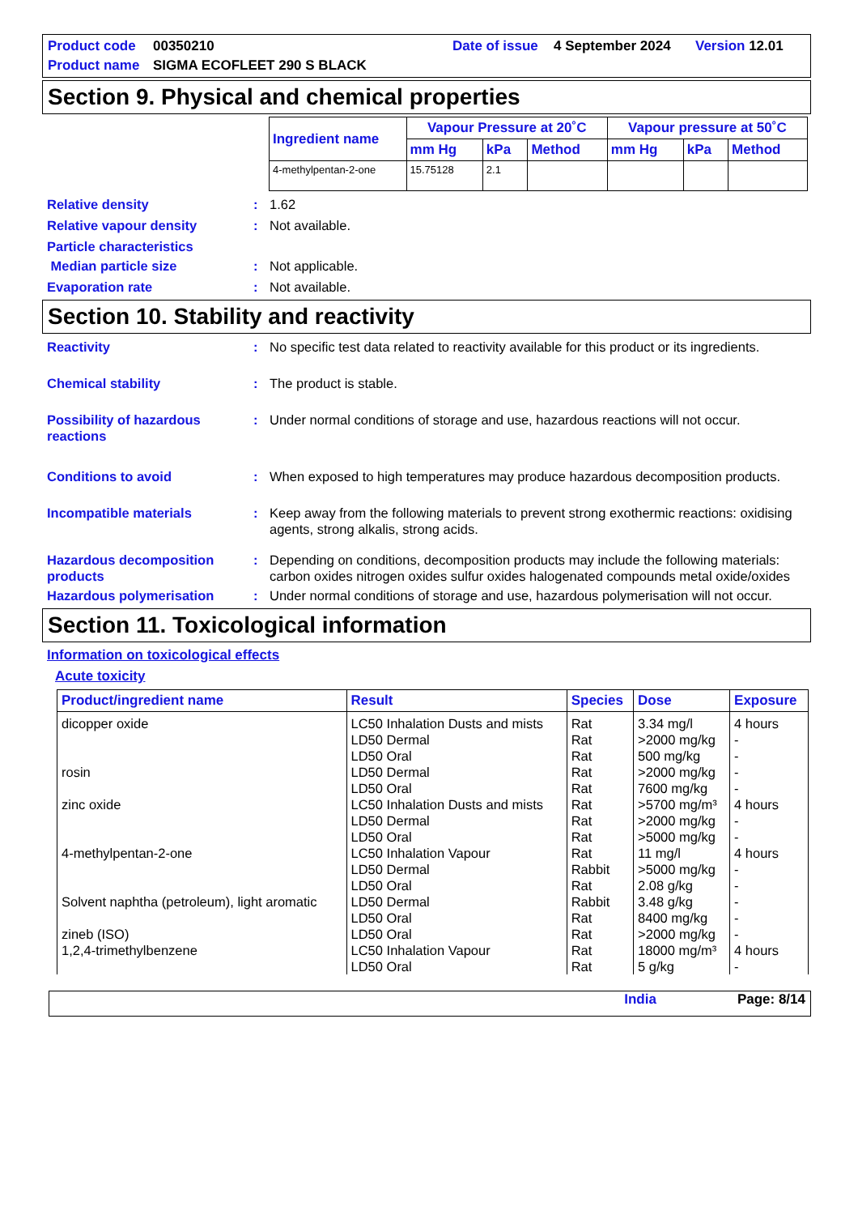Product code 00350210 Date of issue 4 September 2024 Version 12.01 Product name SIGMA ECOFLEET 290 S BLACK
Section 9. Physical and chemical properties
| Ingredient name | Vapour Pressure at 20˚C | | | Vapour pressure at 50˚C | | |
| --- | --- | --- | --- | --- | --- | --- |
| | mm Hg | kPa | Method | mm Hg | kPa | Method |
| 4-methylpentan-2-one | 15.75128 | 2.1 | | | | |
Relative density: 1.62
Relative vapour density: Not available.
Particle characteristics
Median particle size: Not applicable.
Evaporation rate: Not available.
Section 10. Stability and reactivity
Reactivity: No specific test data related to reactivity available for this product or its ingredients.
Chemical stability: The product is stable.
Possibility of hazardous reactions: Under normal conditions of storage and use, hazardous reactions will not occur.
Conditions to avoid: When exposed to high temperatures may produce hazardous decomposition products.
Incompatible materials: Keep away from the following materials to prevent strong exothermic reactions: oxidising agents, strong alkalis, strong acids.
Hazardous decomposition products: Depending on conditions, decomposition products may include the following materials: carbon oxides nitrogen oxides sulfur oxides halogenated compounds metal oxide/oxides
Hazardous polymerisation: Under normal conditions of storage and use, hazardous polymerisation will not occur.
Section 11. Toxicological information
Information on toxicological effects
Acute toxicity
| Product/ingredient name | Result | Species | Dose | Exposure |
| --- | --- | --- | --- | --- |
| dicopper oxide | LC50 Inhalation Dusts and mists | Rat | 3.34 mg/l | 4 hours |
| | LD50 Dermal | Rat | >2000 mg/kg | - |
| | LD50 Oral | Rat | 500 mg/kg | - |
| rosin | LD50 Dermal | Rat | >2000 mg/kg | - |
| | LD50 Oral | Rat | 7600 mg/kg | - |
| zinc oxide | LC50 Inhalation Dusts and mists | Rat | >5700 mg/m³ | 4 hours |
| | LD50 Dermal | Rat | >2000 mg/kg | - |
| | LD50 Oral | Rat | >5000 mg/kg | - |
| 4-methylpentan-2-one | LC50 Inhalation Vapour | Rat | 11 mg/l | 4 hours |
| | LD50 Dermal | Rabbit | >5000 mg/kg | - |
| | LD50 Oral | Rat | 2.08 g/kg | - |
| Solvent naphtha (petroleum), light aromatic | LD50 Dermal | Rabbit | 3.48 g/kg | - |
| | LD50 Oral | Rat | 8400 mg/kg | - |
| zineb (ISO) | LD50 Oral | Rat | >2000 mg/kg | - |
| 1,2,4-trimethylbenzene | LC50 Inhalation Vapour | Rat | 18000 mg/m³ | 4 hours |
| | LD50 Oral | Rat | 5 g/kg | - |
India Page: 8/14